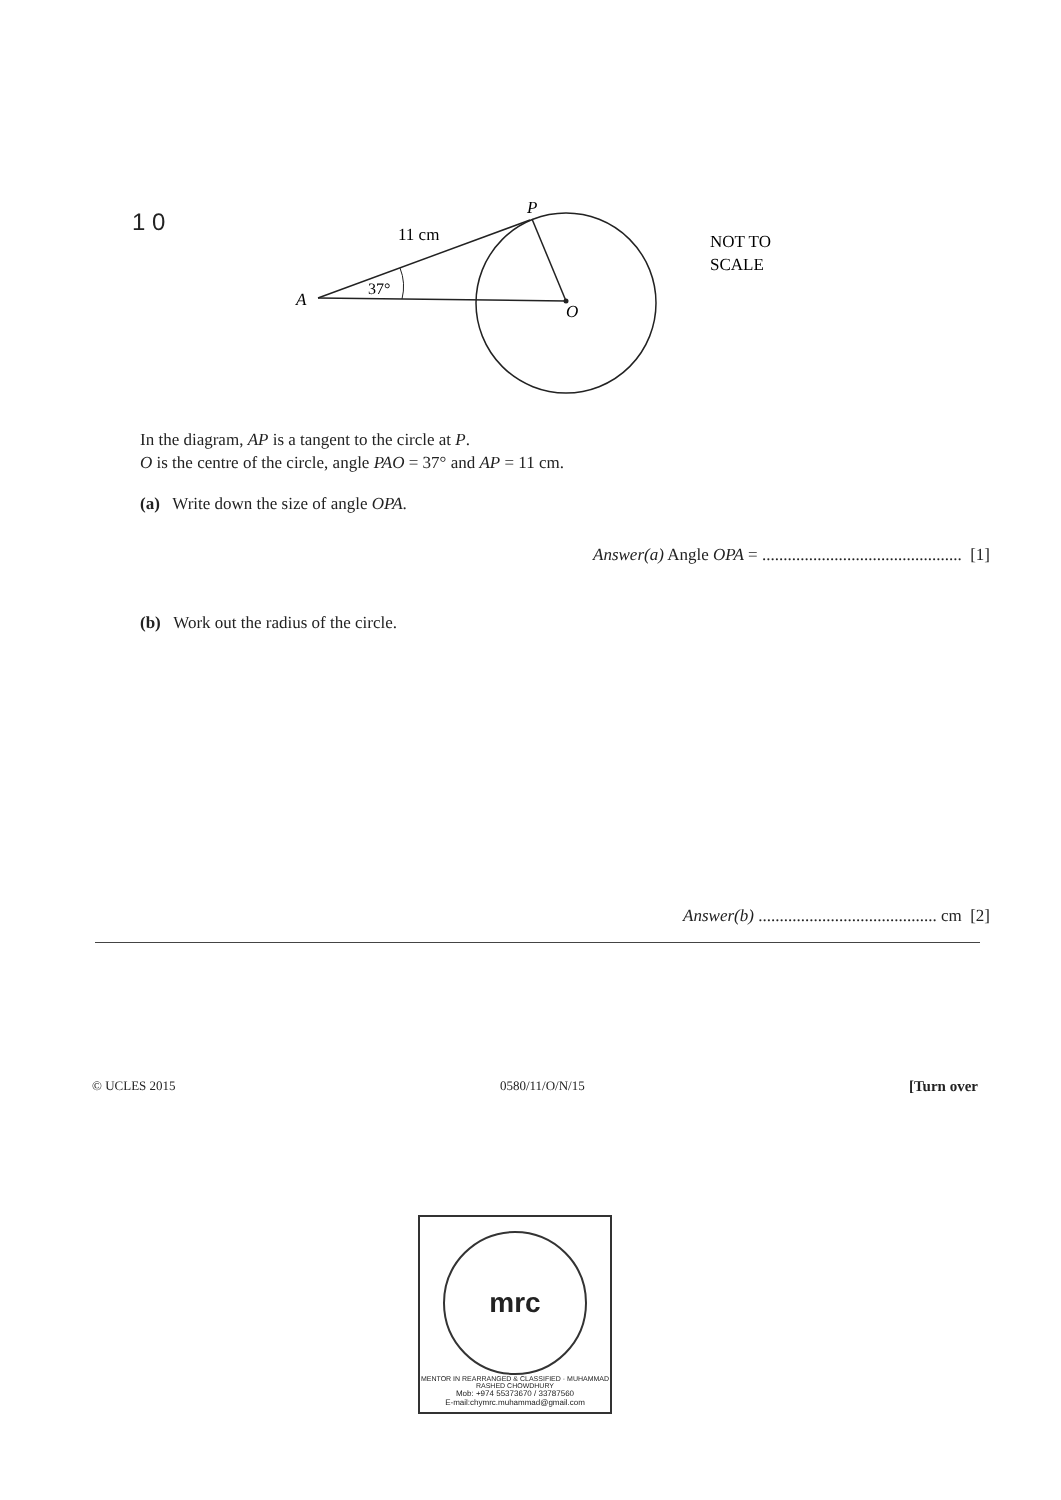1 0
11 cm
37°
A
P
O
NOT TO
SCALE
In the diagram, AP is a tangent to the circle at P.
O is the centre of the circle, angle PAO = 37° and AP = 11 cm.
(a) Write down the size of angle OPA.
Answer(a) Angle OPA = ............................................... [1]
(b) Work out the radius of the circle.
Answer(b) .......................................... cm [2]
© UCLES 2015 0580/11/O/N/15 [Turn over
mrc
MENTOR IN REARRANGED & CLASSIFIED · MUHAMMAD RASHED CHOWDHURY
Mob: +974 55373670 / 33787560
E-mail:chymrc.muhammad@gmail.com